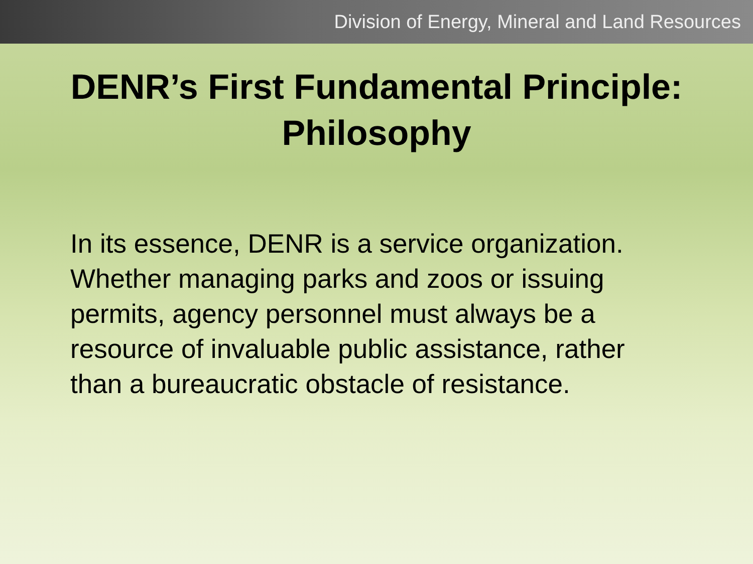Division of Energy, Mineral and Land Resources
DENR’s First Fundamental Principle:
Philosophy
In its essence, DENR is a service organization. Whether managing parks and zoos or issuing permits, agency personnel must always be a resource of invaluable public assistance, rather than a bureaucratic obstacle of resistance.